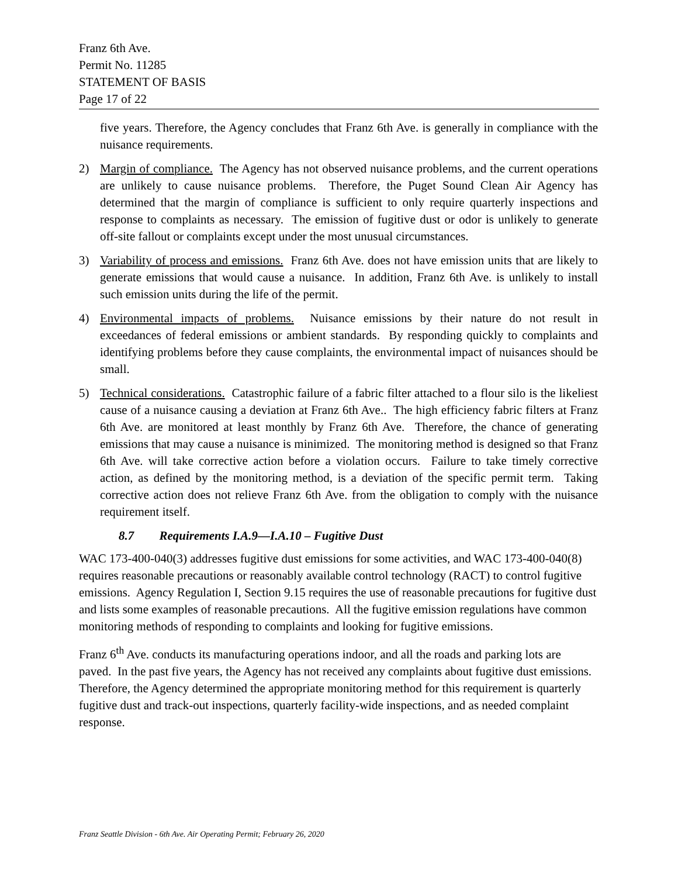Franz 6th Ave.
Permit No. 11285
STATEMENT OF BASIS
Page 17 of 22
five years. Therefore, the Agency concludes that Franz 6th Ave. is generally in compliance with the nuisance requirements.
2) Margin of compliance. The Agency has not observed nuisance problems, and the current operations are unlikely to cause nuisance problems. Therefore, the Puget Sound Clean Air Agency has determined that the margin of compliance is sufficient to only require quarterly inspections and response to complaints as necessary. The emission of fugitive dust or odor is unlikely to generate off-site fallout or complaints except under the most unusual circumstances.
3) Variability of process and emissions. Franz 6th Ave. does not have emission units that are likely to generate emissions that would cause a nuisance. In addition, Franz 6th Ave. is unlikely to install such emission units during the life of the permit.
4) Environmental impacts of problems. Nuisance emissions by their nature do not result in exceedances of federal emissions or ambient standards. By responding quickly to complaints and identifying problems before they cause complaints, the environmental impact of nuisances should be small.
5) Technical considerations. Catastrophic failure of a fabric filter attached to a flour silo is the likeliest cause of a nuisance causing a deviation at Franz 6th Ave.. The high efficiency fabric filters at Franz 6th Ave. are monitored at least monthly by Franz 6th Ave. Therefore, the chance of generating emissions that may cause a nuisance is minimized. The monitoring method is designed so that Franz 6th Ave. will take corrective action before a violation occurs. Failure to take timely corrective action, as defined by the monitoring method, is a deviation of the specific permit term. Taking corrective action does not relieve Franz 6th Ave. from the obligation to comply with the nuisance requirement itself.
8.7 Requirements I.A.9—I.A.10 – Fugitive Dust
WAC 173-400-040(3) addresses fugitive dust emissions for some activities, and WAC 173-400-040(8) requires reasonable precautions or reasonably available control technology (RACT) to control fugitive emissions. Agency Regulation I, Section 9.15 requires the use of reasonable precautions for fugitive dust and lists some examples of reasonable precautions. All the fugitive emission regulations have common monitoring methods of responding to complaints and looking for fugitive emissions.
Franz 6<sup>th</sup> Ave. conducts its manufacturing operations indoor, and all the roads and parking lots are paved. In the past five years, the Agency has not received any complaints about fugitive dust emissions. Therefore, the Agency determined the appropriate monitoring method for this requirement is quarterly fugitive dust and track-out inspections, quarterly facility-wide inspections, and as needed complaint response.
Franz Seattle Division - 6th Ave. Air Operating Permit; February 26, 2020